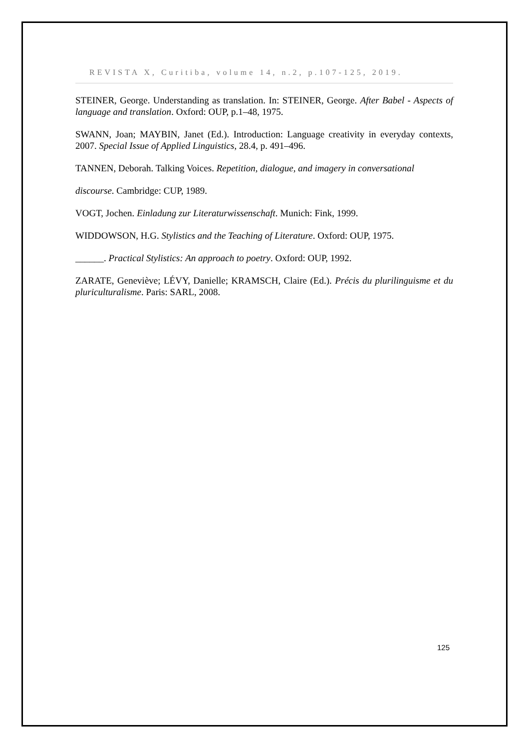REVISTA X, Curitiba, volume 14, n.2, p.107-125, 2019.
STEINER, George. Understanding as translation. In: STEINER, George. After Babel - Aspects of language and translation. Oxford: OUP, p.1–48, 1975.
SWANN, Joan; MAYBIN, Janet (Ed.). Introduction: Language creativity in everyday contexts, 2007. Special Issue of Applied Linguistics, 28.4, p. 491–496.
TANNEN, Deborah. Talking Voices. Repetition, dialogue, and imagery in conversational
discourse. Cambridge: CUP, 1989.
VOGT, Jochen. Einladung zur Literaturwissenschaft. Munich: Fink, 1999.
WIDDOWSON, H.G. Stylistics and the Teaching of Literature. Oxford: OUP, 1975.
______. Practical Stylistics: An approach to poetry. Oxford: OUP, 1992.
ZARATE, Geneviève; LÉVY, Danielle; KRAMSCH, Claire (Ed.). Précis du plurilinguisme et du pluriculturalisme. Paris: SARL, 2008.
125